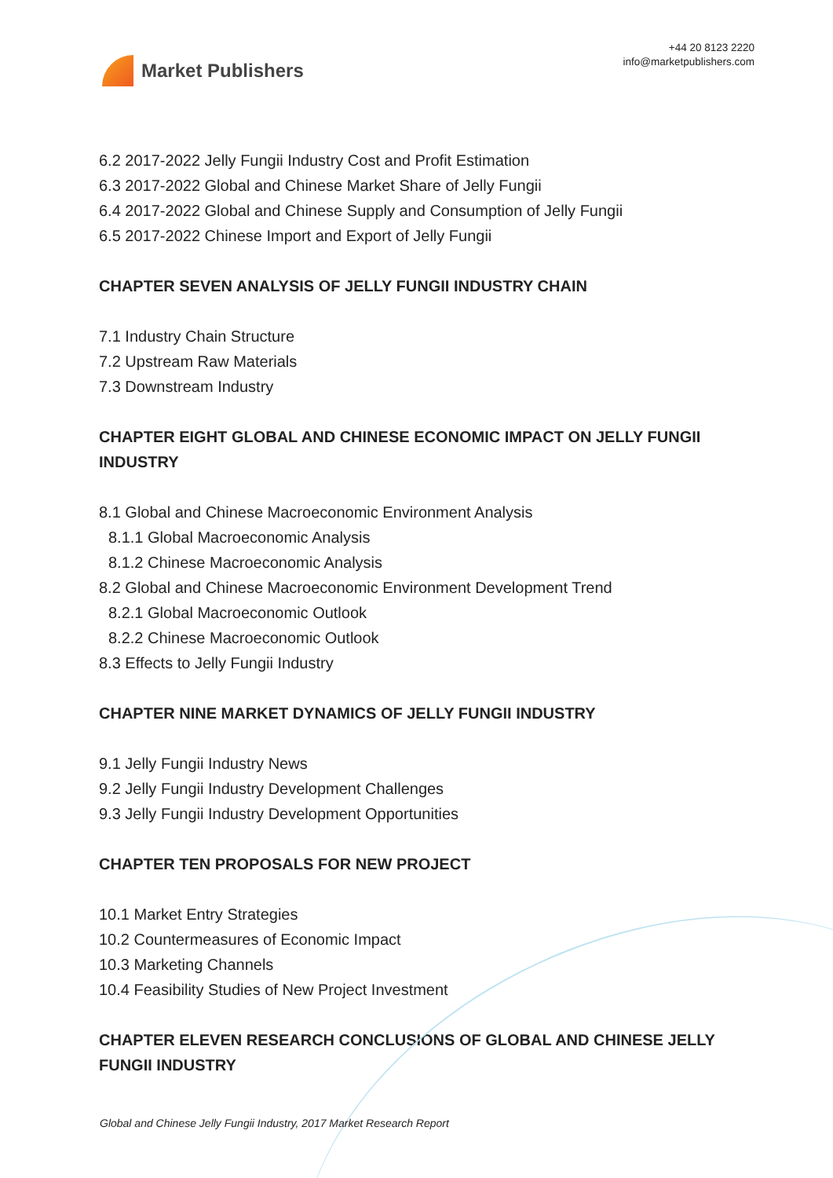Market Publishers
+44 20 8123 2220
info@marketpublishers.com
6.2 2017-2022 Jelly Fungii Industry Cost and Profit Estimation
6.3 2017-2022 Global and Chinese Market Share of Jelly Fungii
6.4 2017-2022 Global and Chinese Supply and Consumption of Jelly Fungii
6.5 2017-2022 Chinese Import and Export of Jelly Fungii
CHAPTER SEVEN ANALYSIS OF JELLY FUNGII INDUSTRY CHAIN
7.1 Industry Chain Structure
7.2 Upstream Raw Materials
7.3 Downstream Industry
CHAPTER EIGHT GLOBAL AND CHINESE ECONOMIC IMPACT ON JELLY FUNGII INDUSTRY
8.1 Global and Chinese Macroeconomic Environment Analysis
8.1.1 Global Macroeconomic Analysis
8.1.2 Chinese Macroeconomic Analysis
8.2 Global and Chinese Macroeconomic Environment Development Trend
8.2.1 Global Macroeconomic Outlook
8.2.2 Chinese Macroeconomic Outlook
8.3 Effects to Jelly Fungii Industry
CHAPTER NINE MARKET DYNAMICS OF JELLY FUNGII INDUSTRY
9.1 Jelly Fungii Industry News
9.2 Jelly Fungii Industry Development Challenges
9.3 Jelly Fungii Industry Development Opportunities
CHAPTER TEN PROPOSALS FOR NEW PROJECT
10.1 Market Entry Strategies
10.2 Countermeasures of Economic Impact
10.3 Marketing Channels
10.4 Feasibility Studies of New Project Investment
CHAPTER ELEVEN RESEARCH CONCLUSIONS OF GLOBAL AND CHINESE JELLY FUNGII INDUSTRY
Global and Chinese Jelly Fungii Industry, 2017 Market Research Report